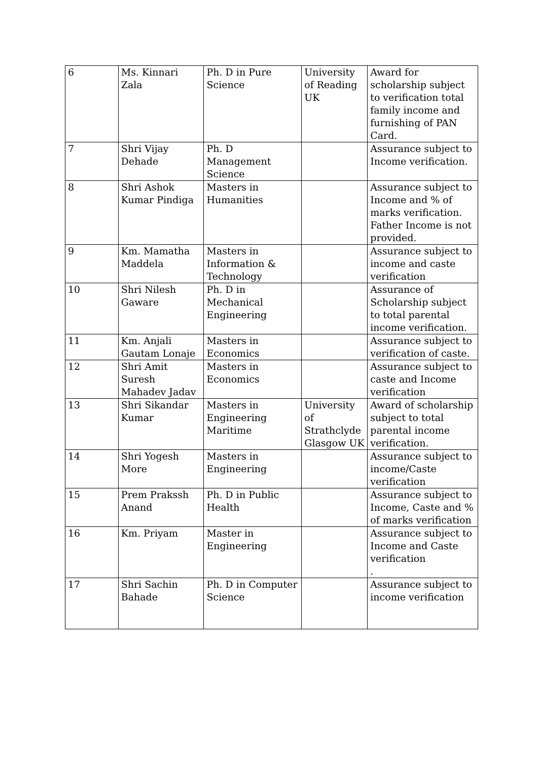| 6 | Ms. Kinnari Zala | Ph. D in Pure Science | University of Reading UK | Award for scholarship subject to verification total family income and furnishing of PAN Card. |
| 7 | Shri Vijay Dehade | Ph. D Management Science | | Assurance subject to Income verification. |
| 8 | Shri Ashok Kumar Pindiga | Masters in Humanities | | Assurance subject to Income and % of marks verification. Father Income is not provided. |
| 9 | Km. Mamatha Maddela | Masters in Information & Technology | | Assurance subject to income and caste verification |
| 10 | Shri Nilesh Gaware | Ph. D in Mechanical Engineering | | Assurance of Scholarship subject to total parental income verification. |
| 11 | Km. Anjali Gautam Lonaje | Masters in Economics | | Assurance subject to verification of caste. |
| 12 | Shri Amit Suresh Mahadev Jadav | Masters in Economics | | Assurance subject to caste and Income verification |
| 13 | Shri Sikandar Kumar | Masters in Engineering Maritime | University of Strathclyde Glasgow UK | Award of scholarship subject to total parental income verification. |
| 14 | Shri Yogesh More | Masters in Engineering | | Assurance subject to income/Caste verification |
| 15 | Prem Prakssh Anand | Ph. D in Public Health | | Assurance subject to Income, Caste and % of marks verification |
| 16 | Km. Priyam | Master in Engineering | | Assurance subject to Income and Caste verification . |
| 17 | Shri Sachin Bahade | Ph. D in Computer Science | | Assurance subject to income verification |